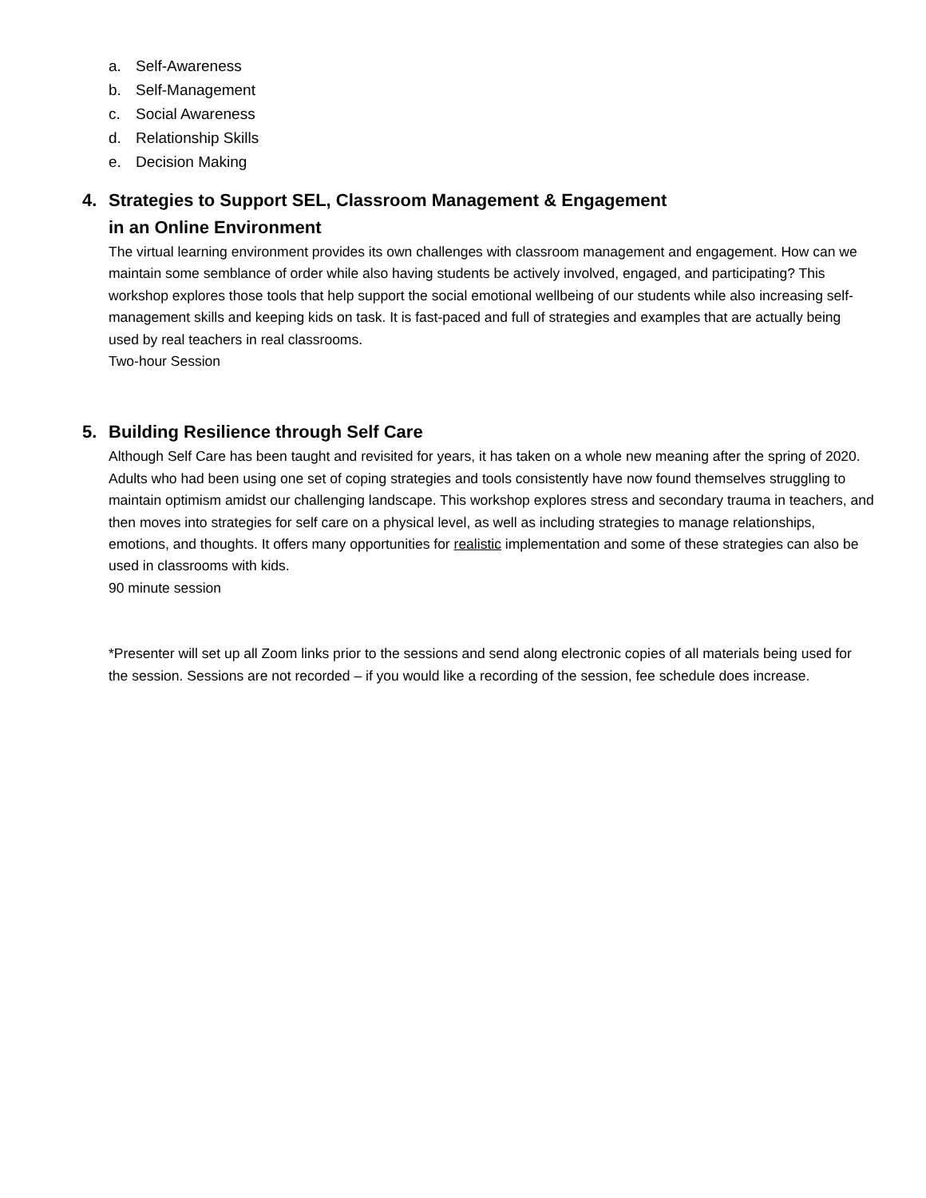a. Self-Awareness
b. Self-Management
c. Social Awareness
d. Relationship Skills
e. Decision Making
4. Strategies to Support SEL, Classroom Management & Engagement
in an Online Environment
The virtual learning environment provides its own challenges with classroom management and engagement. How can we maintain some semblance of order while also having students be actively involved, engaged, and participating? This workshop explores those tools that help support the social emotional wellbeing of our students while also increasing self-management skills and keeping kids on task. It is fast-paced and full of strategies and examples that are actually being used by real teachers in real classrooms.
Two-hour Session
5. Building Resilience through Self Care
Although Self Care has been taught and revisited for years, it has taken on a whole new meaning after the spring of 2020. Adults who had been using one set of coping strategies and tools consistently have now found themselves struggling to maintain optimism amidst our challenging landscape. This workshop explores stress and secondary trauma in teachers, and then moves into strategies for self care on a physical level, as well as including strategies to manage relationships, emotions, and thoughts. It offers many opportunities for realistic implementation and some of these strategies can also be used in classrooms with kids.
90 minute session
*Presenter will set up all Zoom links prior to the sessions and send along electronic copies of all materials being used for the session. Sessions are not recorded – if you would like a recording of the session, fee schedule does increase.